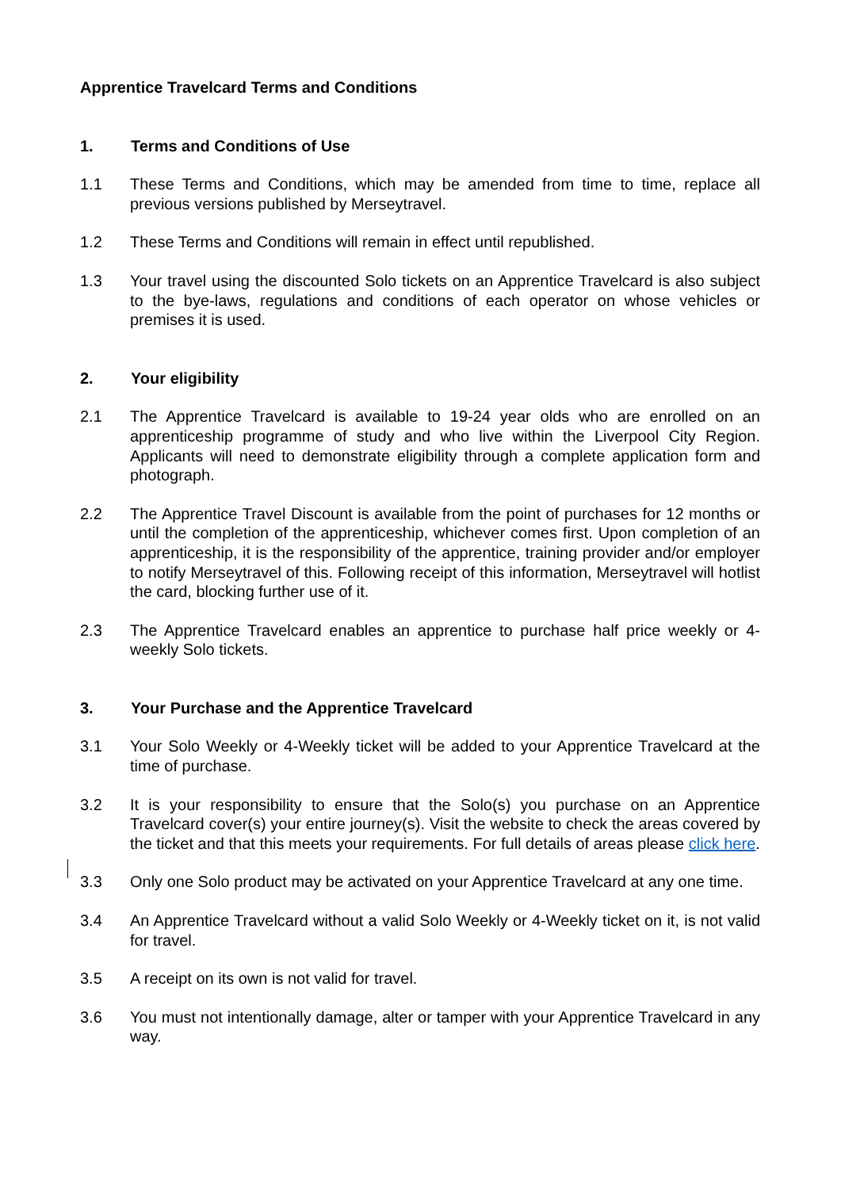Apprentice Travelcard Terms and Conditions
1. Terms and Conditions of Use
1.1 These Terms and Conditions, which may be amended from time to time, replace all previous versions published by Merseytravel.
1.2 These Terms and Conditions will remain in effect until republished.
1.3 Your travel using the discounted Solo tickets on an Apprentice Travelcard is also subject to the bye-laws, regulations and conditions of each operator on whose vehicles or premises it is used.
2. Your eligibility
2.1 The Apprentice Travelcard is available to 19-24 year olds who are enrolled on an apprenticeship programme of study and who live within the Liverpool City Region. Applicants will need to demonstrate eligibility through a complete application form and photograph.
2.2 The Apprentice Travel Discount is available from the point of purchases for 12 months or until the completion of the apprenticeship, whichever comes first. Upon completion of an apprenticeship, it is the responsibility of the apprentice, training provider and/or employer to notify Merseytravel of this. Following receipt of this information, Merseytravel will hotlist the card, blocking further use of it.
2.3 The Apprentice Travelcard enables an apprentice to purchase half price weekly or 4-weekly Solo tickets.
3. Your Purchase and the Apprentice Travelcard
3.1 Your Solo Weekly or 4-Weekly ticket will be added to your Apprentice Travelcard at the time of purchase.
3.2 It is your responsibility to ensure that the Solo(s) you purchase on an Apprentice Travelcard cover(s) your entire journey(s). Visit the website to check the areas covered by the ticket and that this meets your requirements. For full details of areas please click here.
3.3 Only one Solo product may be activated on your Apprentice Travelcard at any one time.
3.4 An Apprentice Travelcard without a valid Solo Weekly or 4-Weekly ticket on it, is not valid for travel.
3.5 A receipt on its own is not valid for travel.
3.6 You must not intentionally damage, alter or tamper with your Apprentice Travelcard in any way.